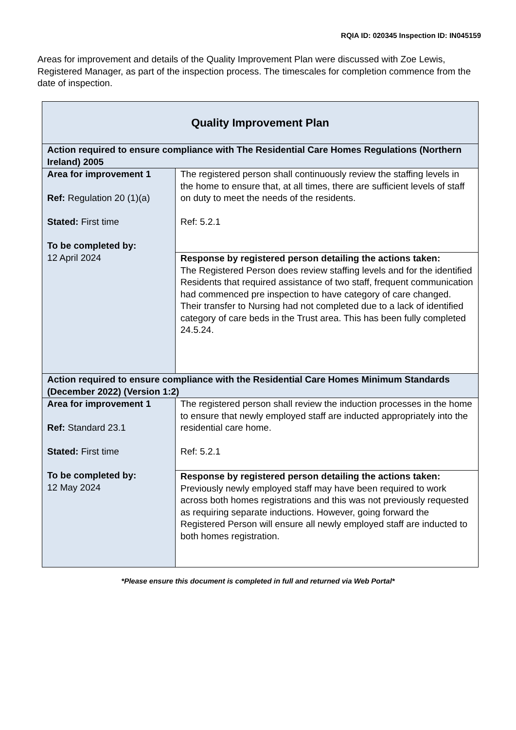RQIA ID: 020345 Inspection ID: IN045159
Areas for improvement and details of the Quality Improvement Plan were discussed with Zoe Lewis, Registered Manager, as part of the inspection process. The timescales for completion commence from the date of inspection.
| Quality Improvement Plan | |
| --- | --- |
| Action required to ensure compliance with The Residential Care Homes Regulations (Northern Ireland) 2005 | |
| Area for improvement 1 Ref: Regulation 20 (1)(a) Stated: First time To be completed by: 12 April 2024 | The registered person shall continuously review the staffing levels in the home to ensure that, at all times, there are sufficient levels of staff on duty to meet the needs of the residents. Ref: 5.2.1 |
| | Response by registered person detailing the actions taken: The Registered Person does review staffing levels and for the identified Residents that required assistance of two staff, frequent communication had commenced pre inspection to have category of care changed. Their transfer to Nursing had not completed due to a lack of identified category of care beds in the Trust area. This has been fully completed 24.5.24. |
| Action required to ensure compliance with the Residential Care Homes Minimum Standards (December 2022) (Version 1:2) | |
| Area for improvement 1 Ref: Standard 23.1 Stated: First time To be completed by: 12 May 2024 | The registered person shall review the induction processes in the home to ensure that newly employed staff are inducted appropriately into the residential care home. Ref: 5.2.1 |
| | Response by registered person detailing the actions taken: Previously newly employed staff may have been required to work across both homes registrations and this was not previously requested as requiring separate inductions. However, going forward the Registered Person will ensure all newly employed staff are inducted to both homes registration. |
*Please ensure this document is completed in full and returned via Web Portal*